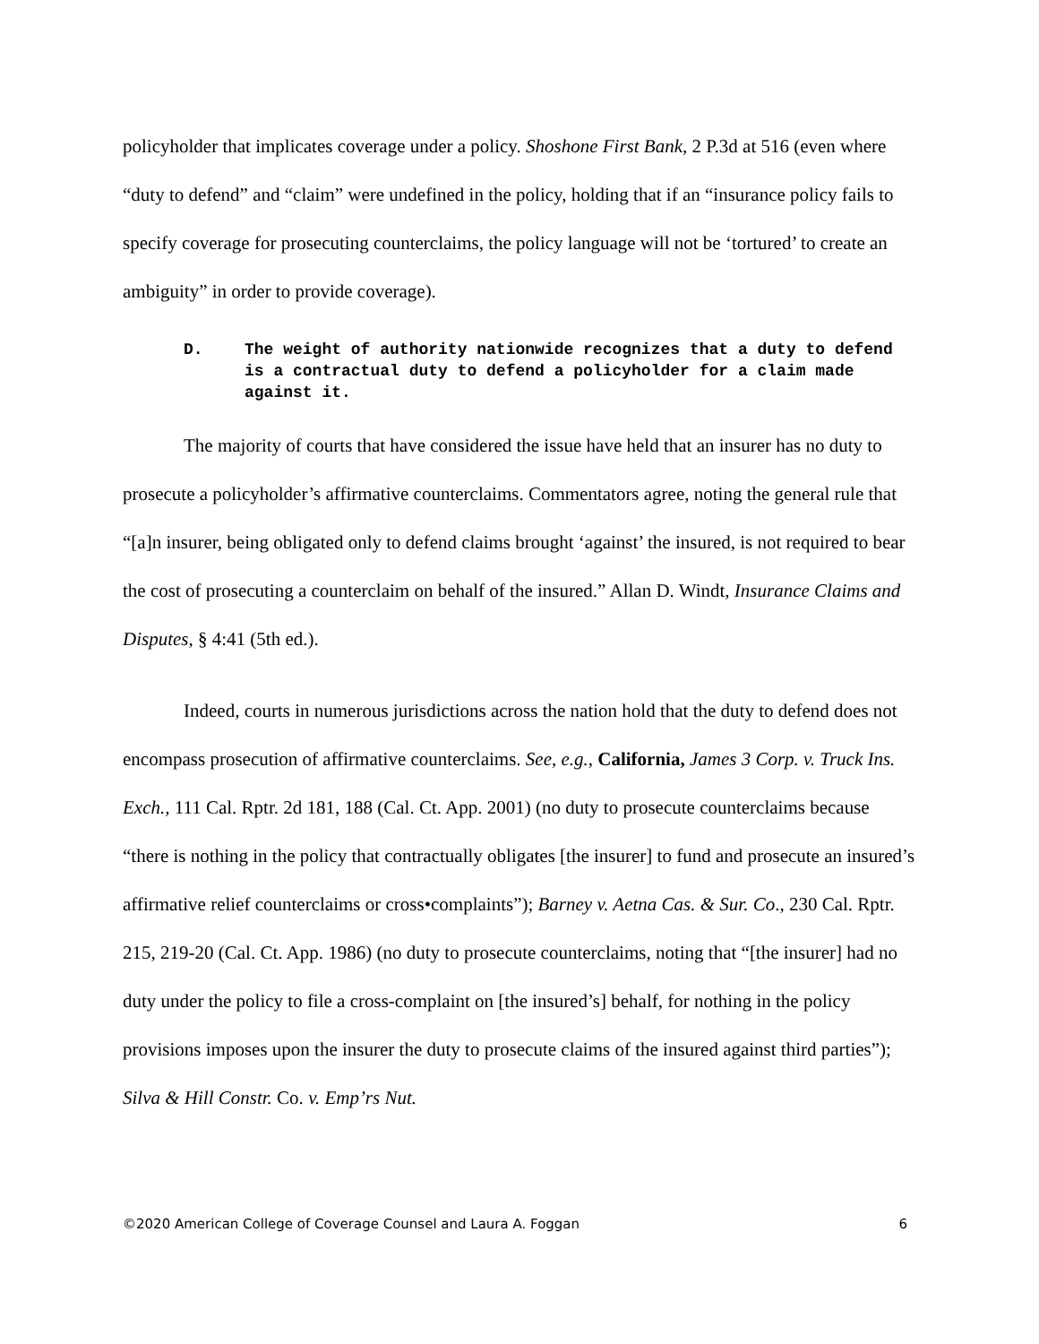policyholder that implicates coverage under a policy. Shoshone First Bank, 2 P.3d at 516 (even where “duty to defend” and “claim” were undefined in the policy, holding that if an “insurance policy fails to specify coverage for prosecuting counterclaims, the policy language will not be ‘tortured’ to create an ambiguity” in order to provide coverage).
D. The weight of authority nationwide recognizes that a duty to defend is a contractual duty to defend a policyholder for a claim made against it.
The majority of courts that have considered the issue have held that an insurer has no duty to prosecute a policyholder’s affirmative counterclaims. Commentators agree, noting the general rule that “[a]n insurer, being obligated only to defend claims brought ‘against’ the insured, is not required to bear the cost of prosecuting a counterclaim on behalf of the insured.” Allan D. Windt, Insurance Claims and Disputes, § 4:41 (5th ed.).
Indeed, courts in numerous jurisdictions across the nation hold that the duty to defend does not encompass prosecution of affirmative counterclaims. See, e.g., California, James 3 Corp. v. Truck Ins. Exch., 111 Cal. Rptr. 2d 181, 188 (Cal. Ct. App. 2001) (no duty to prosecute counterclaims because “there is nothing in the policy that contractually obligates [the insurer] to fund and prosecute an insured’s affirmative relief counterclaims or cross•complaints”); Barney v. Aetna Cas. & Sur. Co., 230 Cal. Rptr. 215, 219-20 (Cal. Ct. App. 1986) (no duty to prosecute counterclaims, noting that “[the insurer] had no duty under the policy to file a cross-complaint on [the insured’s] behalf, for nothing in the policy provisions imposes upon the insurer the duty to prosecute claims of the insured against third parties”); Silva & Hill Constr. Co. v. Emp’rs Nut.
©2020 American College of Coverage Counsel and Laura A. Foggan 6